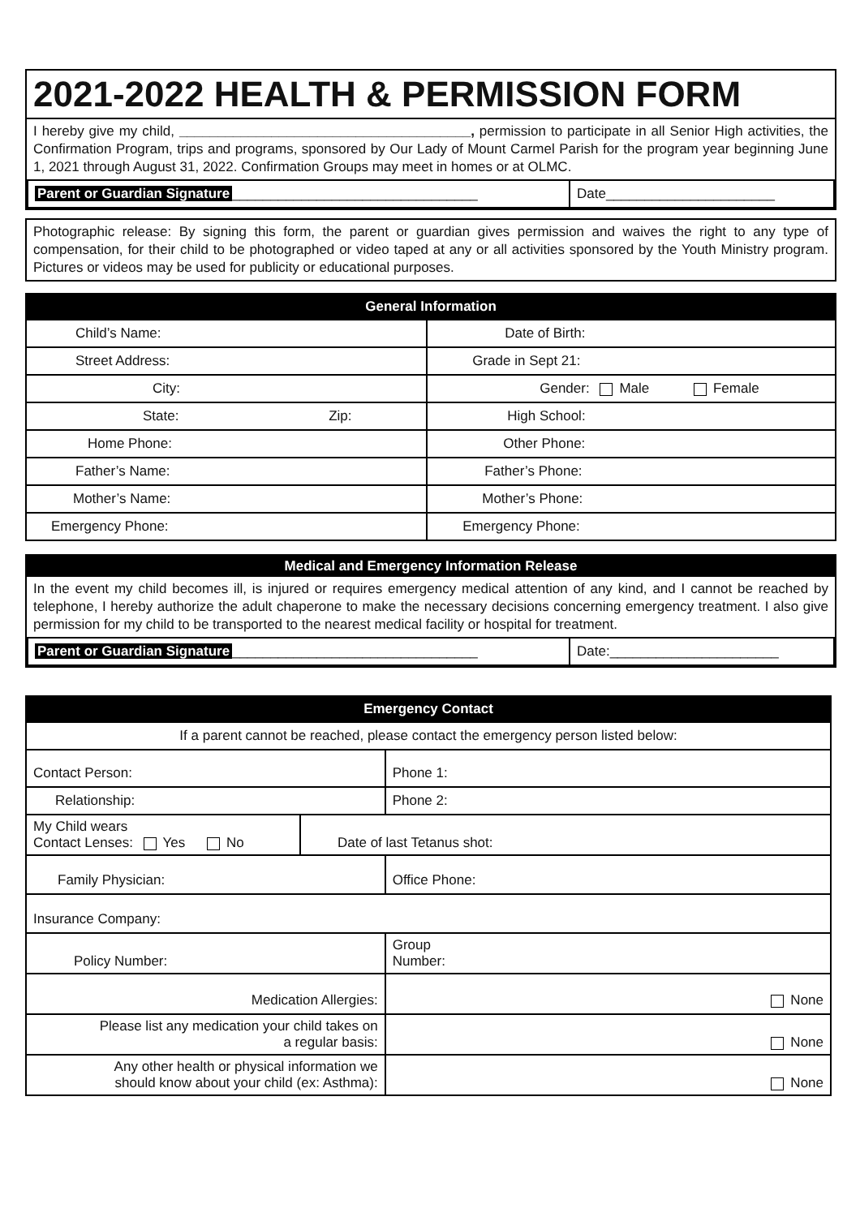2021-2022 HEALTH & PERMISSION FORM
I hereby give my child, ______________________________________, permission to participate in all Senior High activities, the Confirmation Program, trips and programs, sponsored by Our Lady of Mount Carmel Parish for the program year beginning June 1, 2021 through August 31, 2022. Confirmation Groups may meet in homes or at OLMC.
| Parent or Guardian Signature ________________________________ | Date______________________ |
Photographic release: By signing this form, the parent or guardian gives permission and waives the right to any type of compensation, for their child to be photographed or video taped at any or all activities sponsored by the Youth Ministry program. Pictures or videos may be used for publicity or educational purposes.
| General Information | |
| Child’s Name: | Date of Birth: |
| Street Address: | Grade in Sept 21: |
| City: | Gender: Male Female |
| State: Zip: | High School: |
| Home Phone: | Other Phone: |
| Father’s Name: | Father’s Phone: |
| Mother’s Name: | Mother’s Phone: |
| Emergency Phone: | Emergency Phone: |
Medical and Emergency Information Release
In the event my child becomes ill, is injured or requires emergency medical attention of any kind, and I cannot be reached by telephone, I hereby authorize the adult chaperone to make the necessary decisions concerning emergency treatment. I also give permission for my child to be transported to the nearest medical facility or hospital for treatment.
| Parent or Guardian Signature ________________________________ | Date:______________________ |
| Emergency Contact | | |
| If a parent cannot be reached, please contact the emergency person listed below: | | |
| Contact Person: | | Phone 1: |
| Relationship: | | Phone 2: |
| My Child wears Contact Lenses: Yes No | Date of last Tetanus shot: | |
| Family Physician: | | Office Phone: |
| Insurance Company: | | |
| Policy Number: | | Group Number: |
| Medication Allergies: | | None |
| Please list any medication your child takes on a regular basis: | | None |
| Any other health or physical information we should know about your child (ex: Asthma): | | None |